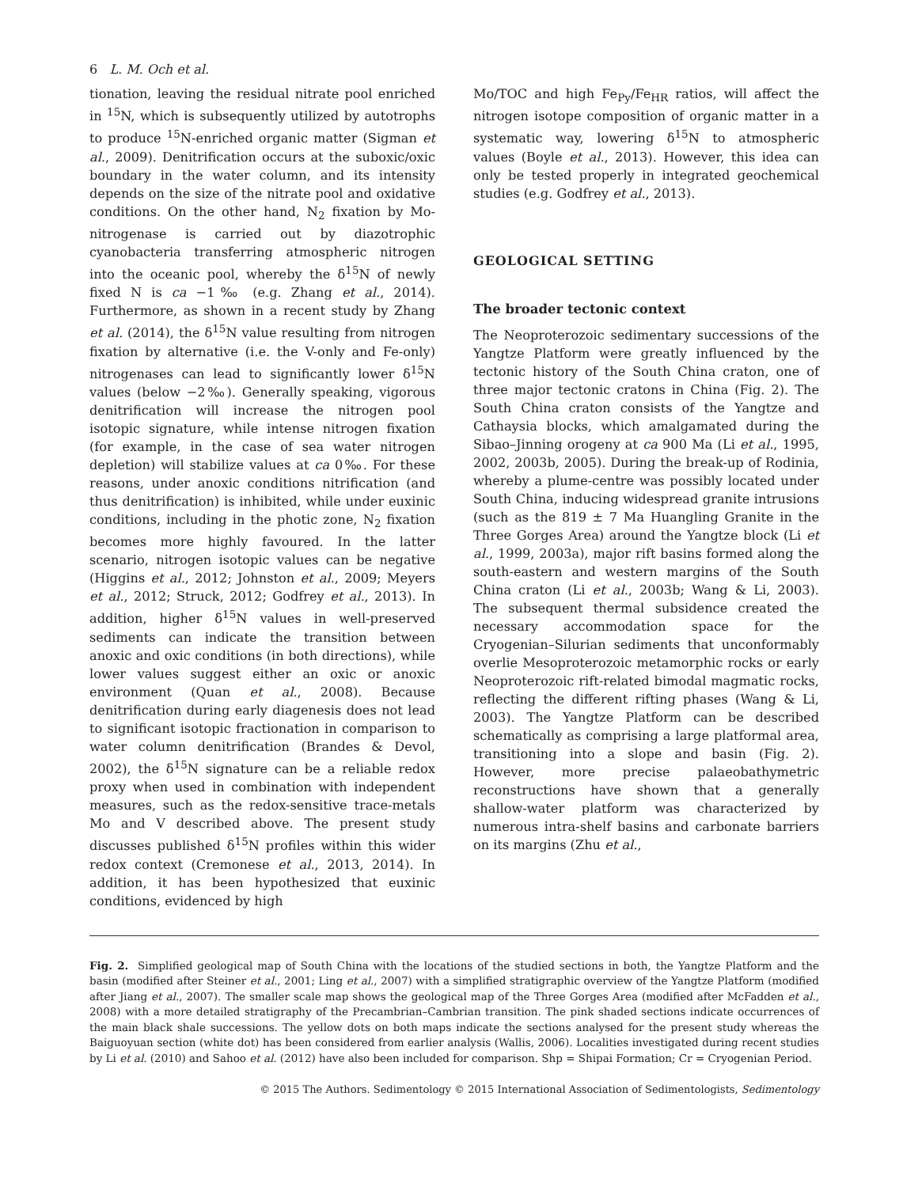6 L. M. Och et al.
tionation, leaving the residual nitrate pool enriched in <sup>15</sup>N, which is subsequently utilized by autotrophs to produce <sup>15</sup>N-enriched organic matter (Sigman et al., 2009). Denitrification occurs at the suboxic/oxic boundary in the water column, and its intensity depends on the size of the nitrate pool and oxidative conditions. On the other hand, N<sub>2</sub> fixation by Mo-nitrogenase is carried out by diazotrophic cyanobacteria transferring atmospheric nitrogen into the oceanic pool, whereby the δ<sup>15</sup>N of newly fixed N is ca −1‰ (e.g. Zhang et al., 2014). Furthermore, as shown in a recent study by Zhang et al. (2014), the δ<sup>15</sup>N value resulting from nitrogen fixation by alternative (i.e. the V-only and Fe-only) nitrogenases can lead to significantly lower δ<sup>15</sup>N values (below −2‰). Generally speaking, vigorous denitrification will increase the nitrogen pool isotopic signature, while intense nitrogen fixation (for example, in the case of sea water nitrogen depletion) will stabilize values at ca 0‰. For these reasons, under anoxic conditions nitrification (and thus denitrification) is inhibited, while under euxinic conditions, including in the photic zone, N<sub>2</sub> fixation becomes more highly favoured. In the latter scenario, nitrogen isotopic values can be negative (Higgins et al., 2012; Johnston et al., 2009; Meyers et al., 2012; Struck, 2012; Godfrey et al., 2013). In addition, higher δ<sup>15</sup>N values in well-preserved sediments can indicate the transition between anoxic and oxic conditions (in both directions), while lower values suggest either an oxic or anoxic environment (Quan et al., 2008). Because denitrification during early diagenesis does not lead to significant isotopic fractionation in comparison to water column denitrification (Brandes & Devol, 2002), the δ<sup>15</sup>N signature can be a reliable redox proxy when used in combination with independent measures, such as the redox-sensitive trace-metals Mo and V described above. The present study discusses published δ<sup>15</sup>N profiles within this wider redox context (Cremonese et al., 2013, 2014). In addition, it has been hypothesized that euxinic conditions, evidenced by high
Mo/TOC and high Fe<sub>Py</sub>/Fe<sub>HR</sub> ratios, will affect the nitrogen isotope composition of organic matter in a systematic way, lowering δ<sup>15</sup>N to atmospheric values (Boyle et al., 2013). However, this idea can only be tested properly in integrated geochemical studies (e.g. Godfrey et al., 2013).
GEOLOGICAL SETTING
The broader tectonic context
The Neoproterozoic sedimentary successions of the Yangtze Platform were greatly influenced by the tectonic history of the South China craton, one of three major tectonic cratons in China (Fig. 2). The South China craton consists of the Yangtze and Cathaysia blocks, which amalgamated during the Sibao–Jinning orogeny at ca 900 Ma (Li et al., 1995, 2002, 2003b, 2005). During the break-up of Rodinia, whereby a plume-centre was possibly located under South China, inducing widespread granite intrusions (such as the 819 ± 7 Ma Huangling Granite in the Three Gorges Area) around the Yangtze block (Li et al., 1999, 2003a), major rift basins formed along the south-eastern and western margins of the South China craton (Li et al., 2003b; Wang & Li, 2003). The subsequent thermal subsidence created the necessary accommodation space for the Cryogenian–Silurian sediments that unconformably overlie Mesoproterozoic metamorphic rocks or early Neoproterozoic rift-related bimodal magmatic rocks, reflecting the different rifting phases (Wang & Li, 2003). The Yangtze Platform can be described schematically as comprising a large platformal area, transitioning into a slope and basin (Fig. 2). However, more precise palaeobathymetric reconstructions have shown that a generally shallow-water platform was characterized by numerous intra-shelf basins and carbonate barriers on its margins (Zhu et al.,
Fig. 2. Simplified geological map of South China with the locations of the studied sections in both, the Yangtze Platform and the basin (modified after Steiner et al., 2001; Ling et al., 2007) with a simplified stratigraphic overview of the Yangtze Platform (modified after Jiang et al., 2007). The smaller scale map shows the geological map of the Three Gorges Area (modified after McFadden et al., 2008) with a more detailed stratigraphy of the Precambrian–Cambrian transition. The pink shaded sections indicate occurrences of the main black shale successions. The yellow dots on both maps indicate the sections analysed for the present study whereas the Baiguoyuan section (white dot) has been considered from earlier analysis (Wallis, 2006). Localities investigated during recent studies by Li et al. (2010) and Sahoo et al. (2012) have also been included for comparison. Shp = Shipai Formation; Cr = Cryogenian Period.
© 2015 The Authors. Sedimentology © 2015 International Association of Sedimentologists, Sedimentology